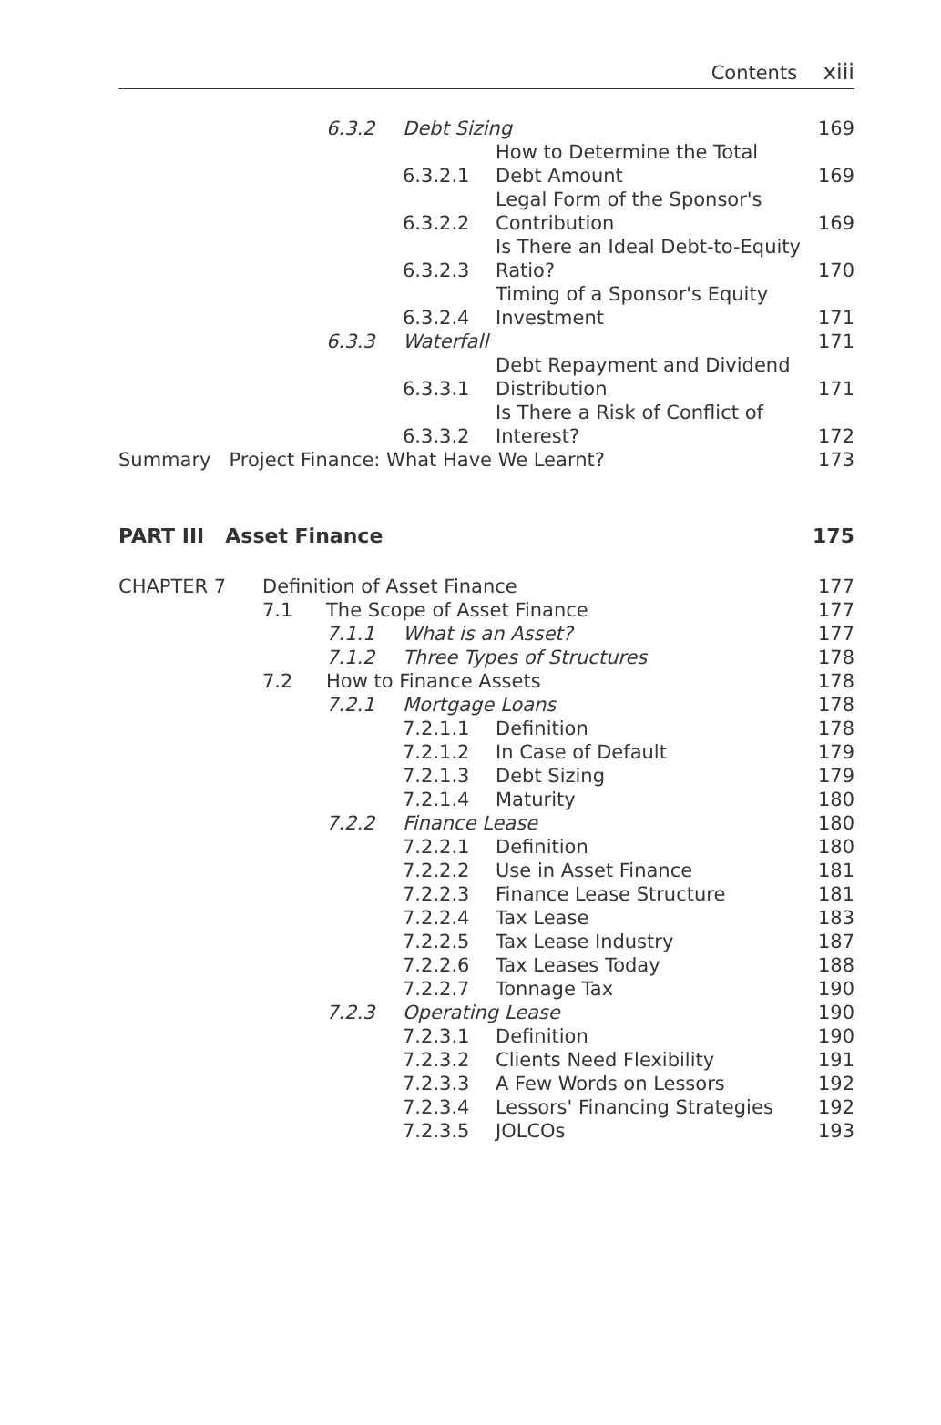Contents xiii
| | 6.3.2 | Debt Sizing | | 169 |
| | | 6.3.2.1 | How to Determine the Total Debt Amount | 169 |
| | | 6.3.2.2 | Legal Form of the Sponsor's Contribution | 169 |
| | | 6.3.2.3 | Is There an Ideal Debt-to-Equity Ratio? | 170 |
| | | 6.3.2.4 | Timing of a Sponsor's Equity Investment | 171 |
| | 6.3.3 | Waterfall | | 171 |
| | | 6.3.3.1 | Debt Repayment and Dividend Distribution | 171 |
| | | 6.3.3.2 | Is There a Risk of Conflict of Interest? | 172 |
| Summary Project Finance: What Have We Learnt? | | | | 173 |
PART III Asset Finance 175
| CHAPTER 7 | Definition of Asset Finance | | | | 177 |
| | 7.1 | The Scope of Asset Finance | | | 177 |
| | | 7.1.1 | What is an Asset? | | 177 |
| | | 7.1.2 | Three Types of Structures | | 178 |
| | 7.2 | How to Finance Assets | | | 178 |
| | | 7.2.1 | Mortgage Loans | | 178 |
| | | | 7.2.1.1 | Definition | 178 |
| | | | 7.2.1.2 | In Case of Default | 179 |
| | | | 7.2.1.3 | Debt Sizing | 179 |
| | | | 7.2.1.4 | Maturity | 180 |
| | | 7.2.2 | Finance Lease | | 180 |
| | | | 7.2.2.1 | Definition | 180 |
| | | | 7.2.2.2 | Use in Asset Finance | 181 |
| | | | 7.2.2.3 | Finance Lease Structure | 181 |
| | | | 7.2.2.4 | Tax Lease | 183 |
| | | | 7.2.2.5 | Tax Lease Industry | 187 |
| | | | 7.2.2.6 | Tax Leases Today | 188 |
| | | | 7.2.2.7 | Tonnage Tax | 190 |
| | | 7.2.3 | Operating Lease | | 190 |
| | | | 7.2.3.1 | Definition | 190 |
| | | | 7.2.3.2 | Clients Need Flexibility | 191 |
| | | | 7.2.3.3 | A Few Words on Lessors | 192 |
| | | | 7.2.3.4 | Lessors' Financing Strategies | 192 |
| | | | 7.2.3.5 | JOLCOs | 193 |